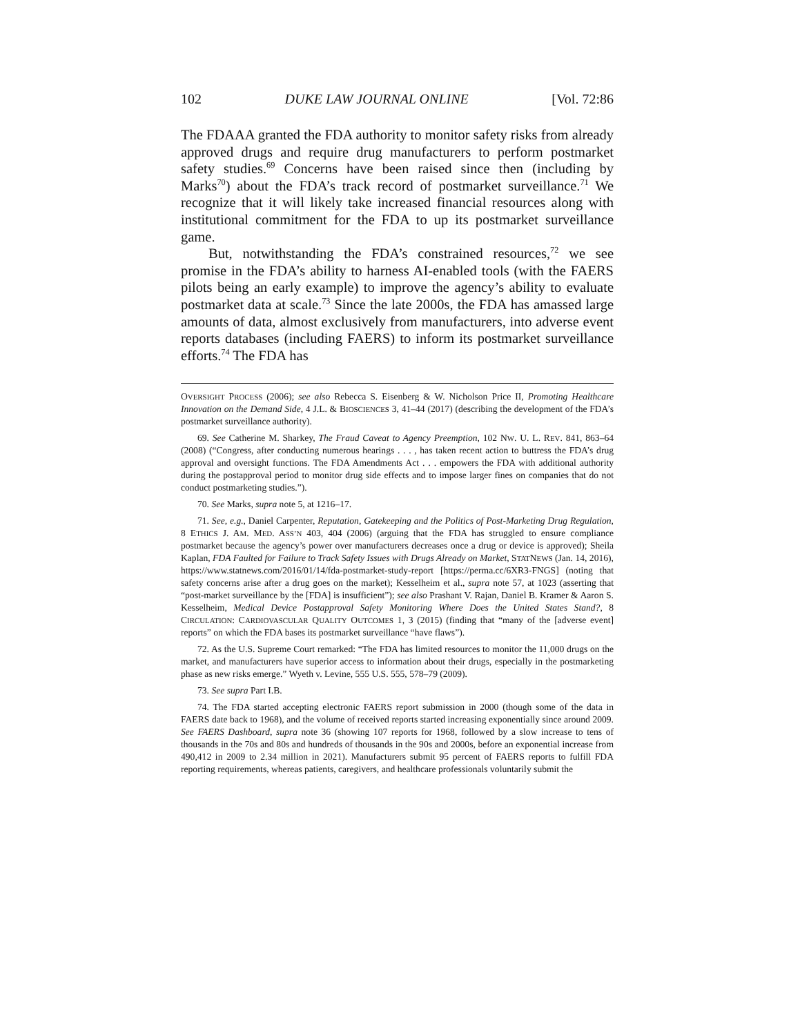102 DUKE LAW JOURNAL ONLINE [Vol. 72:86
The FDAAA granted the FDA authority to monitor safety risks from already approved drugs and require drug manufacturers to perform postmarket safety studies.<sup>69</sup> Concerns have been raised since then (including by Marks<sup>70</sup>) about the FDA’s track record of postmarket surveillance.<sup>71</sup> We recognize that it will likely take increased financial resources along with institutional commitment for the FDA to up its postmarket surveillance game.
But, notwithstanding the FDA’s constrained resources,<sup>72</sup> we see promise in the FDA’s ability to harness AI-enabled tools (with the FAERS pilots being an early example) to improve the agency’s ability to evaluate postmarket data at scale.<sup>73</sup> Since the late 2000s, the FDA has amassed large amounts of data, almost exclusively from manufacturers, into adverse event reports databases (including FAERS) to inform its postmarket surveillance efforts.<sup>74</sup> The FDA has
OVERSIGHT PROCESS (2006); see also Rebecca S. Eisenberg & W. Nicholson Price II, Promoting Healthcare Innovation on the Demand Side, 4 J.L. & BIOSCIENCES 3, 41–44 (2017) (describing the development of the FDA’s postmarket surveillance authority).
69. See Catherine M. Sharkey, The Fraud Caveat to Agency Preemption, 102 NW. U. L. REV. 841, 863–64 (2008) (“Congress, after conducting numerous hearings . . . , has taken recent action to buttress the FDA’s drug approval and oversight functions. The FDA Amendments Act . . . empowers the FDA with additional authority during the postapproval period to monitor drug side effects and to impose larger fines on companies that do not conduct postmarketing studies.”).
70. See Marks, supra note 5, at 1216–17.
71. See, e.g., Daniel Carpenter, Reputation, Gatekeeping and the Politics of Post-Marketing Drug Regulation, 8 ETHICS J. AM. MED. ASS’N 403, 404 (2006) (arguing that the FDA has struggled to ensure compliance postmarket because the agency’s power over manufacturers decreases once a drug or device is approved); Sheila Kaplan, FDA Faulted for Failure to Track Safety Issues with Drugs Already on Market, STATNEWS (Jan. 14, 2016), https://www.statnews.com/2016/01/14/fda-postmarket-study-report [https://perma.cc/6XR3-FNGS] (noting that safety concerns arise after a drug goes on the market); Kesselheim et al., supra note 57, at 1023 (asserting that “post-market surveillance by the [FDA] is insufficient”); see also Prashant V. Rajan, Daniel B. Kramer & Aaron S. Kesselheim, Medical Device Postapproval Safety Monitoring Where Does the United States Stand?, 8 CIRCULATION: CARDIOVASCULAR QUALITY OUTCOMES 1, 3 (2015) (finding that “many of the [adverse event] reports” on which the FDA bases its postmarket surveillance “have flaws”).
72. As the U.S. Supreme Court remarked: “The FDA has limited resources to monitor the 11,000 drugs on the market, and manufacturers have superior access to information about their drugs, especially in the postmarketing phase as new risks emerge.” Wyeth v. Levine, 555 U.S. 555, 578–79 (2009).
73. See supra Part I.B.
74. The FDA started accepting electronic FAERS report submission in 2000 (though some of the data in FAERS date back to 1968), and the volume of received reports started increasing exponentially since around 2009. See FAERS Dashboard, supra note 36 (showing 107 reports for 1968, followed by a slow increase to tens of thousands in the 70s and 80s and hundreds of thousands in the 90s and 2000s, before an exponential increase from 490,412 in 2009 to 2.34 million in 2021). Manufacturers submit 95 percent of FAERS reports to fulfill FDA reporting requirements, whereas patients, caregivers, and healthcare professionals voluntarily submit the